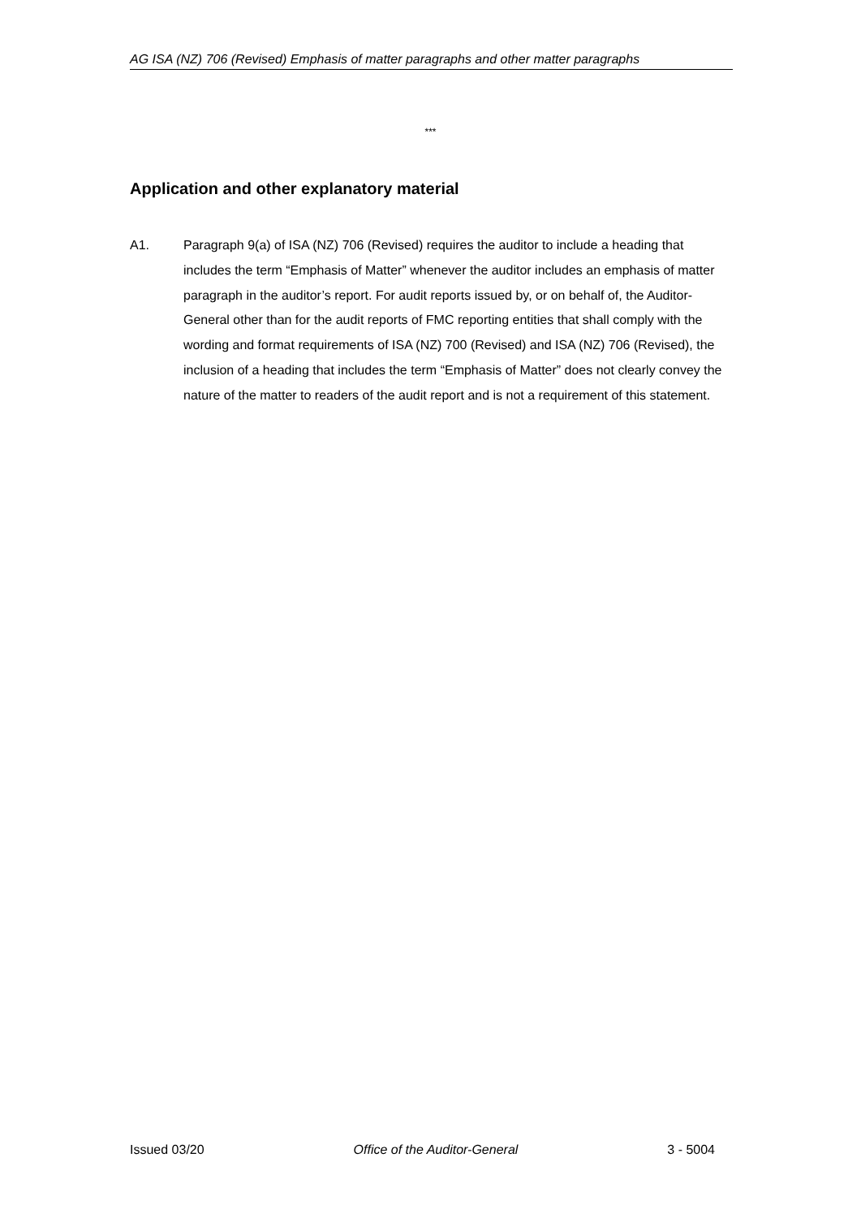AG ISA (NZ) 706 (Revised) Emphasis of matter paragraphs and other matter paragraphs
***
Application and other explanatory material
A1. Paragraph 9(a) of ISA (NZ) 706 (Revised) requires the auditor to include a heading that includes the term “Emphasis of Matter” whenever the auditor includes an emphasis of matter paragraph in the auditor’s report. For audit reports issued by, or on behalf of, the Auditor-General other than for the audit reports of FMC reporting entities that shall comply with the wording and format requirements of ISA (NZ) 700 (Revised) and ISA (NZ) 706 (Revised), the inclusion of a heading that includes the term “Emphasis of Matter” does not clearly convey the nature of the matter to readers of the audit report and is not a requirement of this statement.
Issued 03/20 Office of the Auditor-General 3 - 5004